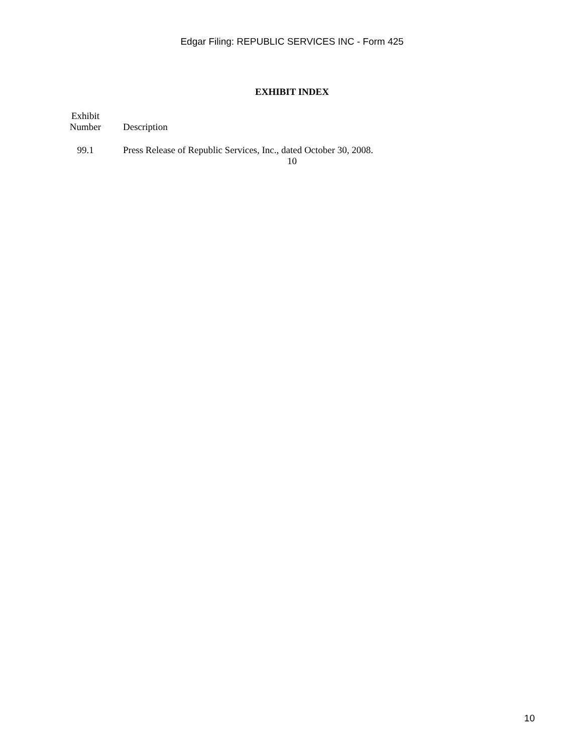Edgar Filing: REPUBLIC SERVICES INC - Form 425
EXHIBIT INDEX
| Exhibit Number | Description |
| --- | --- |
| 99.1 | Press Release of Republic Services, Inc., dated October 30, 2008. |
10
10